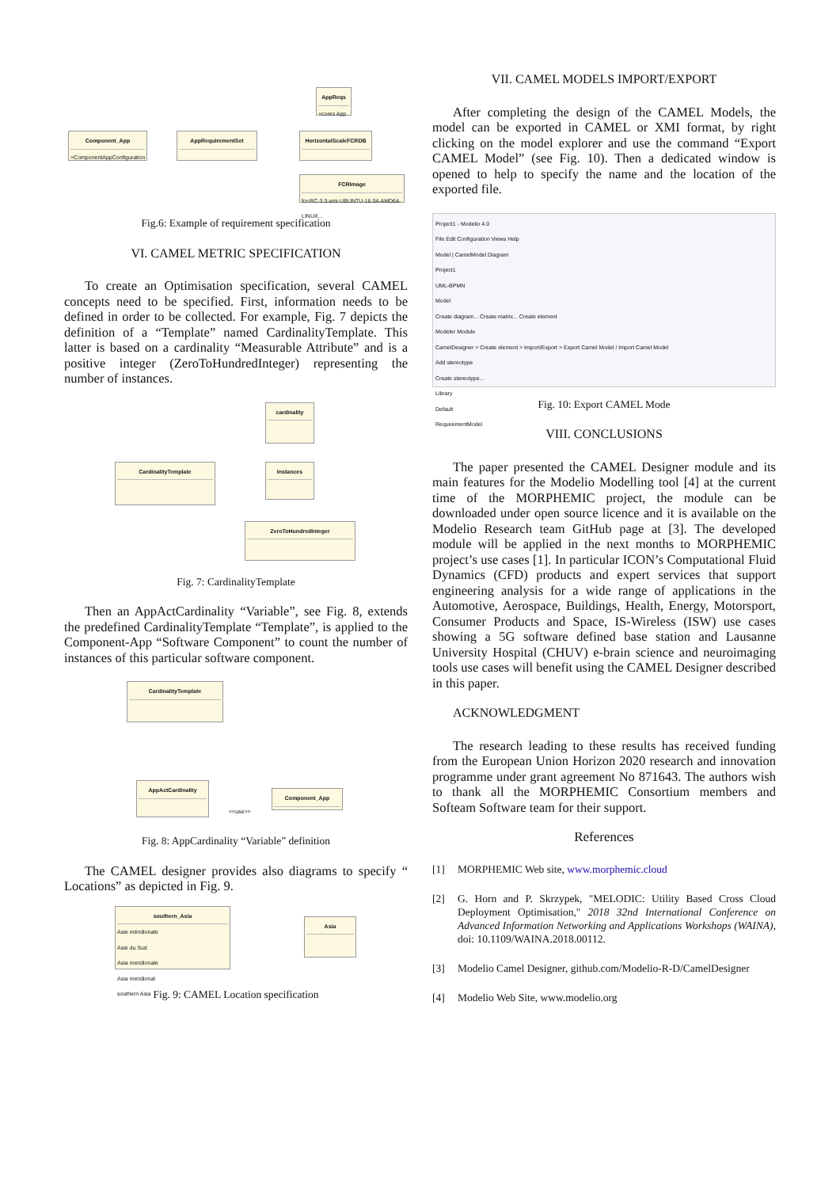Component_App
+ComponentAppConfiguration
AppRequirementSet
AppReqs
+cores App
HorizontalScaleFCRDB
FCRImage
fcr-RC-3.0-ami-UBUNTU-16.04-AMD64-LINUX...
Fig.6: Example of requirement specification
VI. CAMEL METRIC SPECIFICATION
To create an Optimisation specification, several CAMEL concepts need to be specified. First, information needs to be defined in order to be collected. For example, Fig. 7 depicts the definition of a “Template” named CardinalityTemplate. This latter is based on a cardinality “Measurable Attribute” and is a positive integer (ZeroToHundredInteger) representing the number of instances.
cardinality
CardinalityTemplate Instances
ZeroToHundredInteger
Fig. 7: CardinalityTemplate
Then an AppActCardinality “Variable”, see Fig. 8, extends the predefined CardinalityTemplate “Template”, is applied to the Component-App “Software Component” to count the number of instances of this particular software component.
CardinalityTemplate
AppActCardinality
Component_App
<<use>>
Fig. 8: AppCardinality “Variable” definition
The CAMEL designer provides also diagrams to specify “ Locations” as depicted in Fig. 9.
southern_Asia
Asie méridionale
Asie du Sud
Asia meridionale
Asia meridional
southern Asia
Asia
Fig. 9: CAMEL Location specification
VII. CAMEL MODELS IMPORT/EXPORT
After completing the design of the CAMEL Models, the model can be exported in CAMEL or XMI format, by right clicking on the model explorer and use the command “Export CAMEL Model” (see Fig. 10). Then a dedicated window is opened to help to specify the name and the location of the exported file.
Project1 - Modelio 4.0
File Edit Configuration Views Help
Model | CamelModel Diagram
Project1
UML-BPMN
Model
Create diagram... Create matrix... Create element
Modeler Module
CamelDesigner > Create element > Import/Export > Export Camel Model / Import Camel Model
Add stereotype
Create stereotype...
Library
Default
RequirementModel
Fig. 10: Export CAMEL Mode
VIII. CONCLUSIONS
The paper presented the CAMEL Designer module and its main features for the Modelio Modelling tool [4] at the current time of the MORPHEMIC project, the module can be downloaded under open source licence and it is available on the Modelio Research team GitHub page at [3]. The developed module will be applied in the next months to MORPHEMIC project’s use cases [1]. In particular ICON’s Computational Fluid Dynamics (CFD) products and expert services that support engineering analysis for a wide range of applications in the Automotive, Aerospace, Buildings, Health, Energy, Motorsport, Consumer Products and Space, IS-Wireless (ISW) use cases showing a 5G software defined base station and Lausanne University Hospital (CHUV) e-brain science and neuroimaging tools use cases will benefit using the CAMEL Designer described in this paper.
ACKNOWLEDGMENT
The research leading to these results has received funding from the European Union Horizon 2020 research and innovation programme under grant agreement No 871643. The authors wish to thank all the MORPHEMIC Consortium members and Softeam Software team for their support.
References
[1] MORPHEMIC Web site, www.morphemic.cloud
[2] G. Horn and P. Skrzypek, "MELODIC: Utility Based Cross Cloud Deployment Optimisation," 2018 32nd International Conference on Advanced Information Networking and Applications Workshops (WAINA), doi: 10.1109/WAINA.2018.00112.
[3] Modelio Camel Designer, github.com/Modelio-R-D/CamelDesigner
[4] Modelio Web Site, www.modelio.org